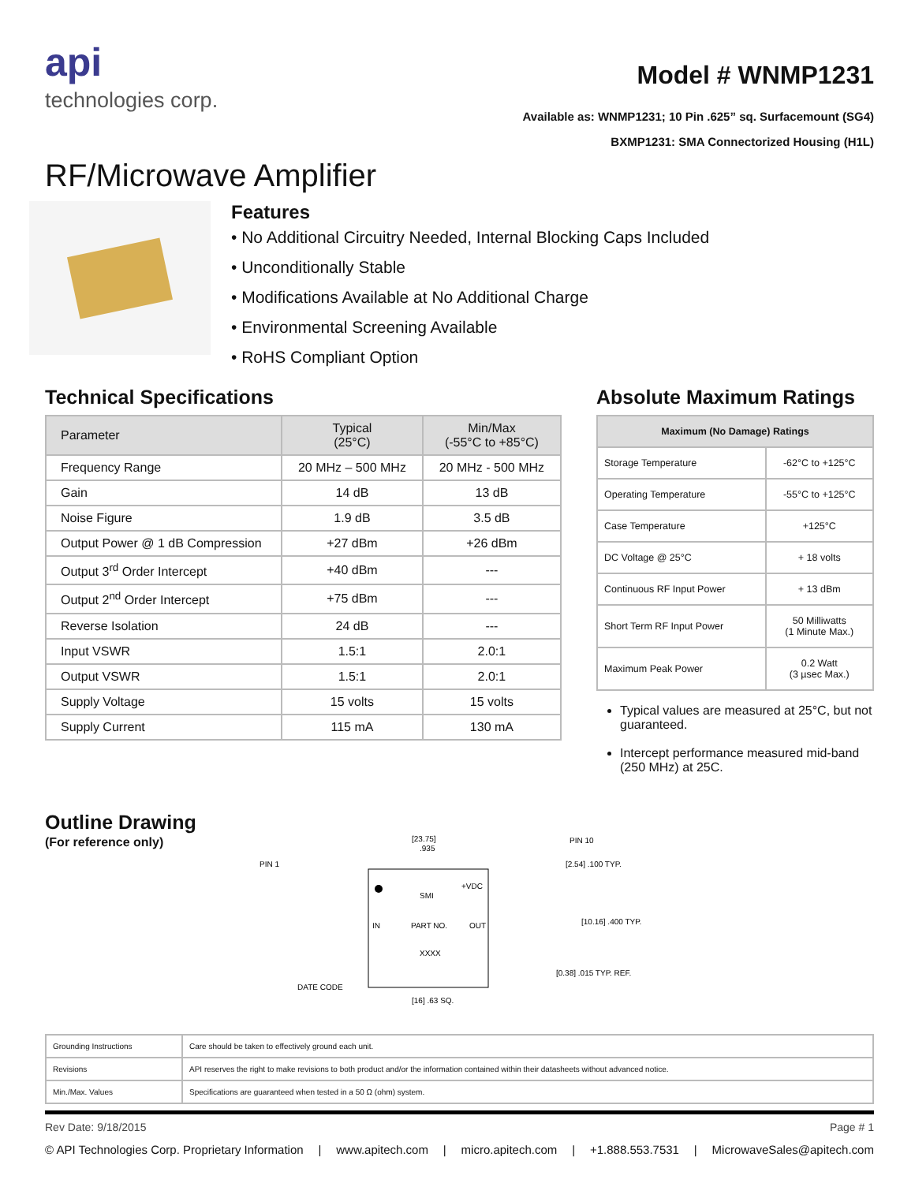api
technologies corp.
Model # WNMP1231
Available as: WNMP1231; 10 Pin .625” sq. Surfacemount (SG4)
BXMP1231: SMA Connectorized Housing (H1L)
RF/Microwave Amplifier
Features
• No Additional Circuitry Needed, Internal Blocking Caps Included
• Unconditionally Stable
• Modifications Available at No Additional Charge
• Environmental Screening Available
• RoHS Compliant Option
Technical Specifications
| Parameter | Typical (25°C) | Min/Max (-55°C to +85°C) |
| --- | --- | --- |
| Frequency Range | 20 MHz – 500 MHz | 20 MHz - 500 MHz |
| Gain | 14 dB | 13 dB |
| Noise Figure | 1.9 dB | 3.5 dB |
| Output Power @ 1 dB Compression | +27 dBm | +26 dBm |
| Output 3<sup>rd</sup> Order Intercept | +40 dBm | --- |
| Output 2<sup>nd</sup> Order Intercept | +75 dBm | --- |
| Reverse Isolation | 24 dB | --- |
| Input VSWR | 1.5:1 | 2.0:1 |
| Output VSWR | 1.5:1 | 2.0:1 |
| Supply Voltage | 15 volts | 15 volts |
| Supply Current | 115 mA | 130 mA |
Absolute Maximum Ratings
| Maximum (No Damage) Ratings | |
| --- | --- |
| Storage Temperature | -62°C to +125°C |
| Operating Temperature | -55°C to +125°C |
| Case Temperature | +125°C |
| DC Voltage @ 25°C | + 18 volts |
| Continuous RF Input Power | + 13 dBm |
| Short Term RF Input Power | 50 Milliwatts (1 Minute Max.) |
| Maximum Peak Power | 0.2 Watt (3 µsec Max.) |
Typical values are measured at 25°C, but not guaranteed.
Intercept performance measured mid-band (250 MHz) at 25C.
Outline Drawing
(For reference only)
[23.75]
.935
PIN 10
PIN 1
+VDC
SMI
IN
PART NO.
OUT
XXXX
DATE CODE
[2.54] .100 TYP.
[10.16] .400 TYP.
[0.38] .015 TYP. REF.
[16] .63 SQ.
| Grounding Instructions | Care should be taken to effectively ground each unit. |
| Revisions | API reserves the right to make revisions to both product and/or the information contained within their datasheets without advanced notice. |
| Min./Max. Values | Specifications are guaranteed when tested in a 50 Ω (ohm) system. |
Rev Date: 9/18/2015 Page # 1
© API Technologies Corp. Proprietary Information | www.apitech.com | micro.apitech.com | +1.888.553.7531 | MicrowaveSales@apitech.com